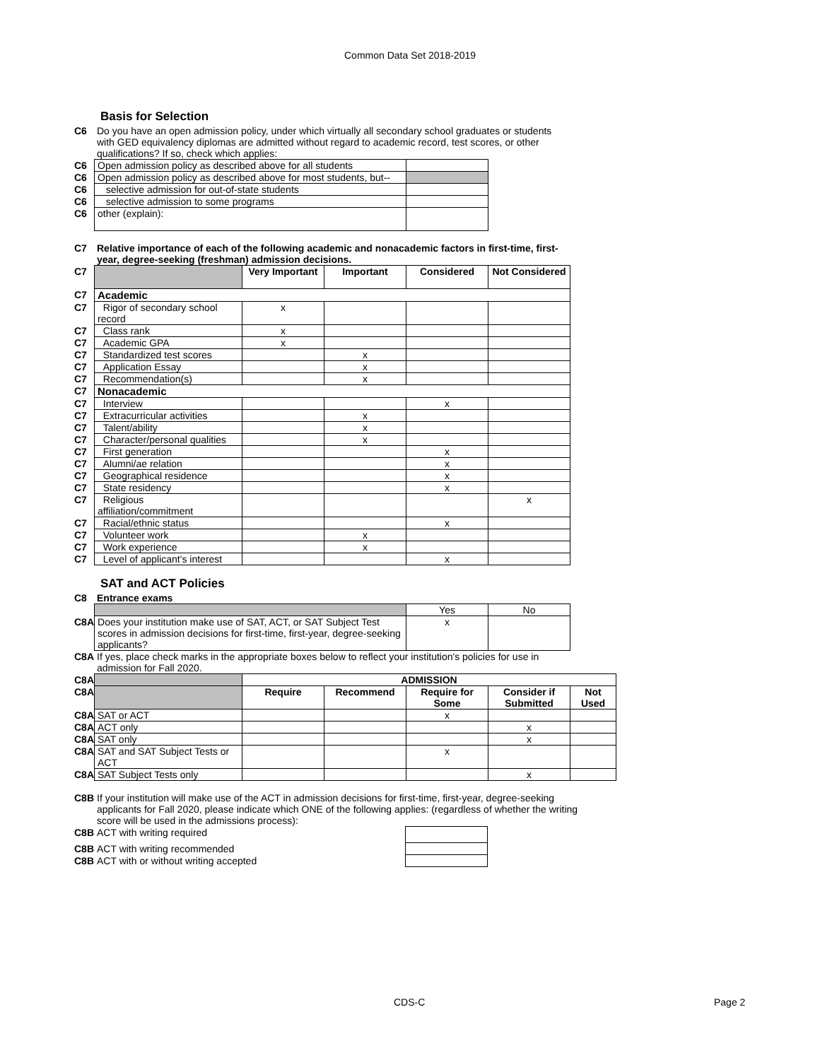Common Data Set 2018-2019
Basis for Selection
| C6 | Do you have an open admission policy, under which virtually all secondary school graduates or students with GED equivalency diplomas are admitted without regard to academic record, test scores, or other qualifications? If so, check which applies: |
| C6 | Open admission policy as described above for all students | |
| C6 | Open admission policy as described above for most students, but-- | |
| C6 | selective admission for out-of-state students | |
| C6 | selective admission to some programs | |
| C6 | other (explain): | |
| C7 | Relative importance of each of the following academic and nonacademic factors in first-time, first-year, degree-seeking (freshman) admission decisions. |
| C7 | | Very Important | Important | Considered | Not Considered |
| C7 | Academic | | | | |
| C7 | Rigor of secondary school record | x | | | |
| C7 | Class rank | x | | | |
| C7 | Academic GPA | x | | | |
| C7 | Standardized test scores | | x | | |
| C7 | Application Essay | | x | | |
| C7 | Recommendation(s) | | x | | |
| C7 | Nonacademic | | | | |
| C7 | Interview | | | x | |
| C7 | Extracurricular activities | | x | | |
| C7 | Talent/ability | | x | | |
| C7 | Character/personal qualities | | x | | |
| C7 | First generation | | | x | |
| C7 | Alumni/ae relation | | | x | |
| C7 | Geographical residence | | | x | |
| C7 | State residency | | | x | |
| C7 | Religious affiliation/commitment | | | | x |
| C7 | Racial/ethnic status | | | x | |
| C7 | Volunteer work | | x | | |
| C7 | Work experience | | x | | |
| C7 | Level of applicant's interest | | | x | |
SAT and ACT Policies
| C8 | Entrance exams |
| | | Yes | No |
| C8A | Does your institution make use of SAT, ACT, or SAT Subject Test scores in admission decisions for first-time, first-year, degree-seeking applicants? | x | |
| C8A | If yes, place check marks in the appropriate boxes below to reflect your institution's policies for use in admission for Fall 2020. |
| C8A | | ADMISSION | | | | |
| C8A | | Require | Recommend | Require for Some | Consider if Submitted | Not Used |
| C8A | SAT or ACT | | | x | | |
| C8A | ACT only | | | | x | |
| C8A | SAT only | | | | x | |
| C8A | SAT and SAT Subject Tests or ACT | | | x | | |
| C8A | SAT Subject Tests only | | | | x | |
| C8B | If your institution will make use of the ACT in admission decisions for first-time, first-year, degree-seeking applicants for Fall 2020, please indicate which ONE of the following applies: (regardless of whether the writing score will be used in the admissions process): |
| C8B | ACT with writing required | |
| C8B | ACT with writing recommended | |
| C8B | ACT with or without writing accepted | |
CDS-C Page 2